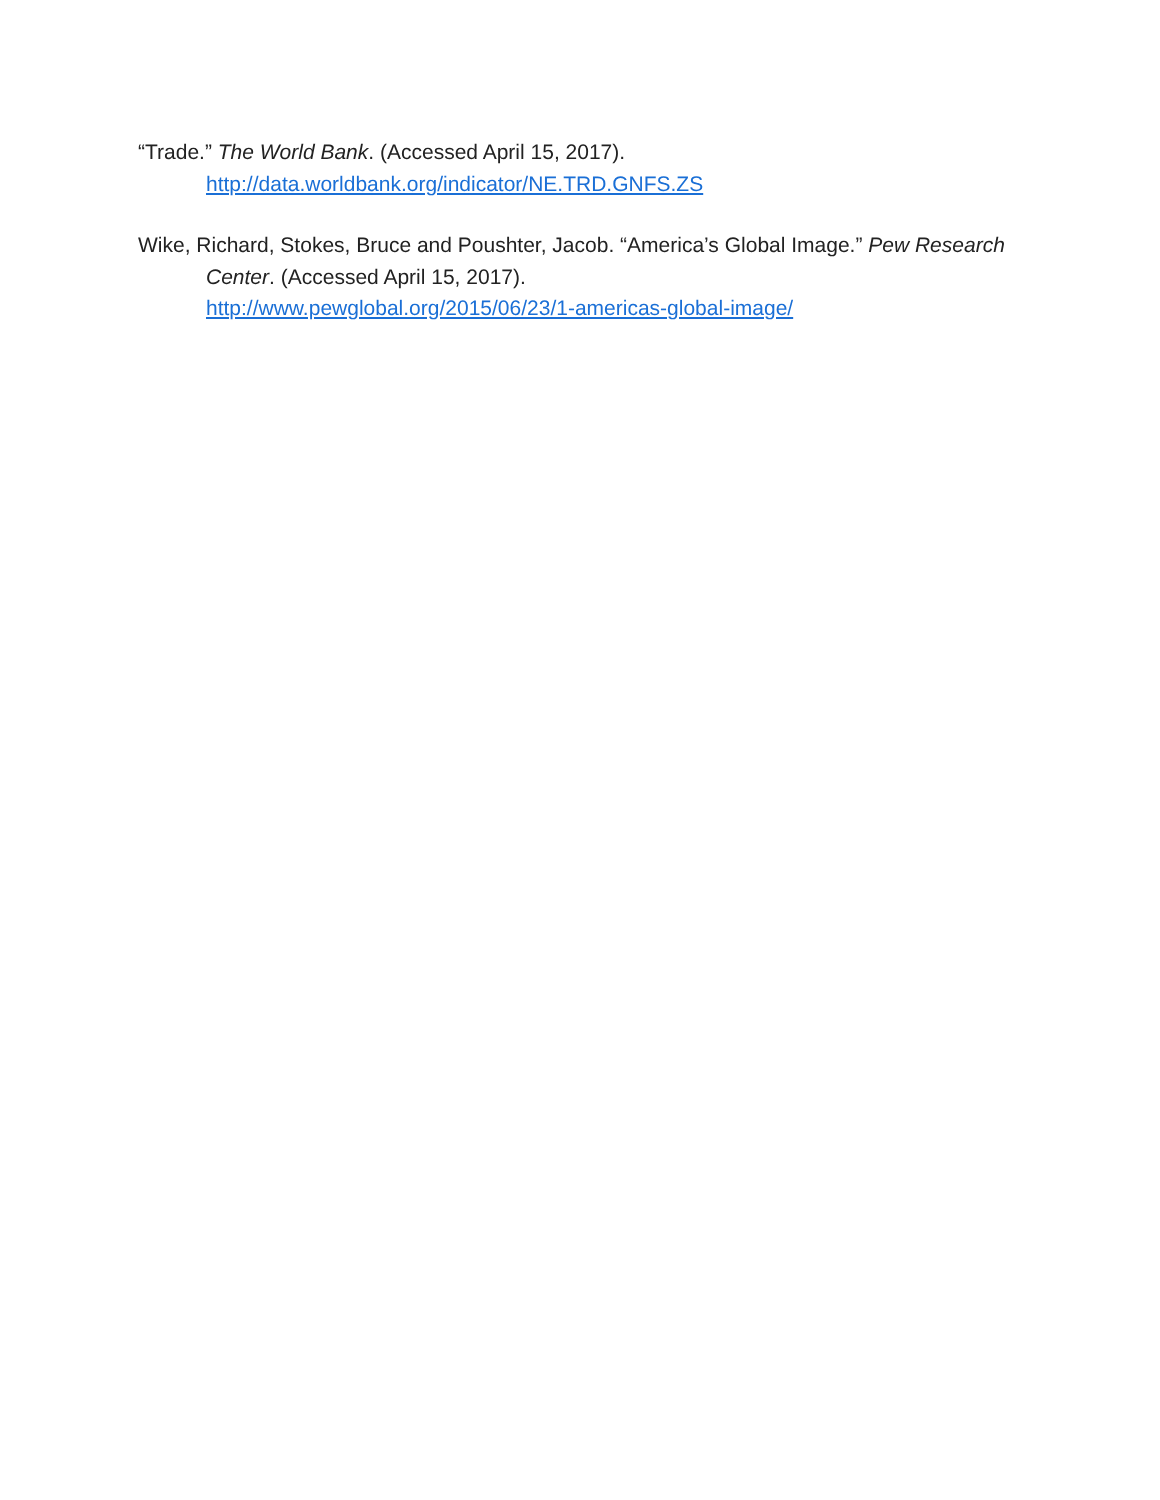“Trade.” The World Bank. (Accessed April 15, 2017).
http://data.worldbank.org/indicator/NE.TRD.GNFS.ZS
Wike, Richard, Stokes, Bruce and Poushter, Jacob. “America’s Global Image.” Pew Research Center. (Accessed April 15, 2017).
http://www.pewglobal.org/2015/06/23/1-americas-global-image/